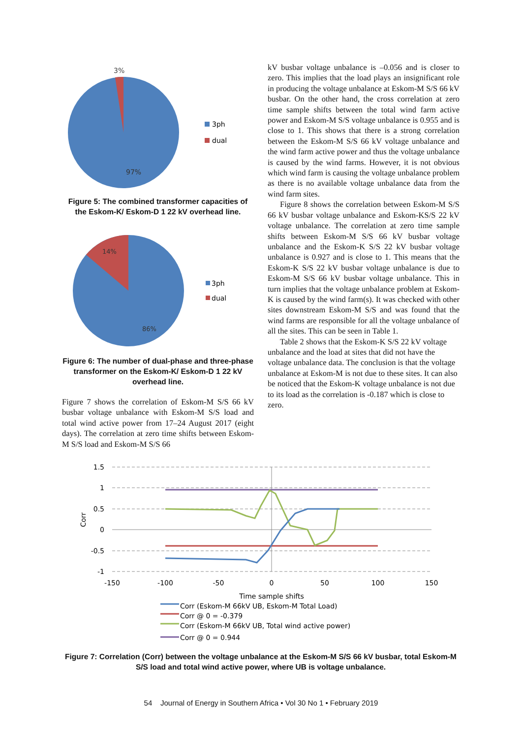3%
97%
3ph
dual
Figure 5: The combined transformer capacities of the Eskom-K/ Eskom-D 1 22 kV overhead line.
14%
86%
3ph
dual
Figure 6: The number of dual-phase and three-phase transformer on the Eskom-K/ Eskom-D 1 22 kV overhead line.
Figure 7 shows the correlation of Eskom-M S/S 66 kV busbar voltage unbalance with Eskom-M S/S load and total wind active power from 17–24 August 2017 (eight days). The correlation at zero time shifts between Eskom-M S/S load and Eskom-M S/S 66
kV busbar voltage unbalance is –0.056 and is closer to zero. This implies that the load plays an insignificant role in producing the voltage unbalance at Eskom-M S/S 66 kV busbar. On the other hand, the cross correlation at zero time sample shifts between the total wind farm active power and Eskom-M S/S voltage unbalance is 0.955 and is close to 1. This shows that there is a strong correlation between the Eskom-M S/S 66 kV voltage unbalance and the wind farm active power and thus the voltage unbalance is caused by the wind farms. However, it is not obvious which wind farm is causing the voltage unbalance problem as there is no available voltage unbalance data from the wind farm sites.
Figure 8 shows the correlation between Eskom-M S/S 66 kV busbar voltage unbalance and Eskom-KS/S 22 kV voltage unbalance. The correlation at zero time sample shifts between Eskom-M S/S 66 kV busbar voltage unbalance and the Eskom-K S/S 22 kV busbar voltage unbalance is 0.927 and is close to 1. This means that the Eskom-K S/S 22 kV busbar voltage unbalance is due to Eskom-M S/S 66 kV busbar voltage unbalance. This in turn implies that the voltage unbalance problem at Eskom-K is caused by the wind farm(s). It was checked with other sites downstream Eskom-M S/S and was found that the wind farms are responsible for all the voltage unbalance of all the sites. This can be seen in Table 1.
Table 2 shows that the Eskom-K S/S 22 kV voltage unbalance and the load at sites that did not have the voltage unbalance data. The conclusion is that the voltage unbalance at Eskom-M is not due to these sites. It can also be noticed that the Eskom-K voltage unbalance is not due to its load as the correlation is -0.187 which is close to zero.
1.5
1
0.5
0
-0.5
-1
Corr
-150
-100
-50
0
50
100
150
Time sample shifts
Corr (Eskom-M 66kV UB, Eskom-M Total Load)
Corr @ 0 = -0.379
Corr (Eskom-M 66kV UB, Total wind active power)
Corr @ 0 = 0.944
Figure 7: Correlation (Corr) between the voltage unbalance at the Eskom-M S/S 66 kV busbar, total Eskom-M S/S load and total wind active power, where UB is voltage unbalance.
54 Journal of Energy in Southern Africa • Vol 30 No 1 • February 2019